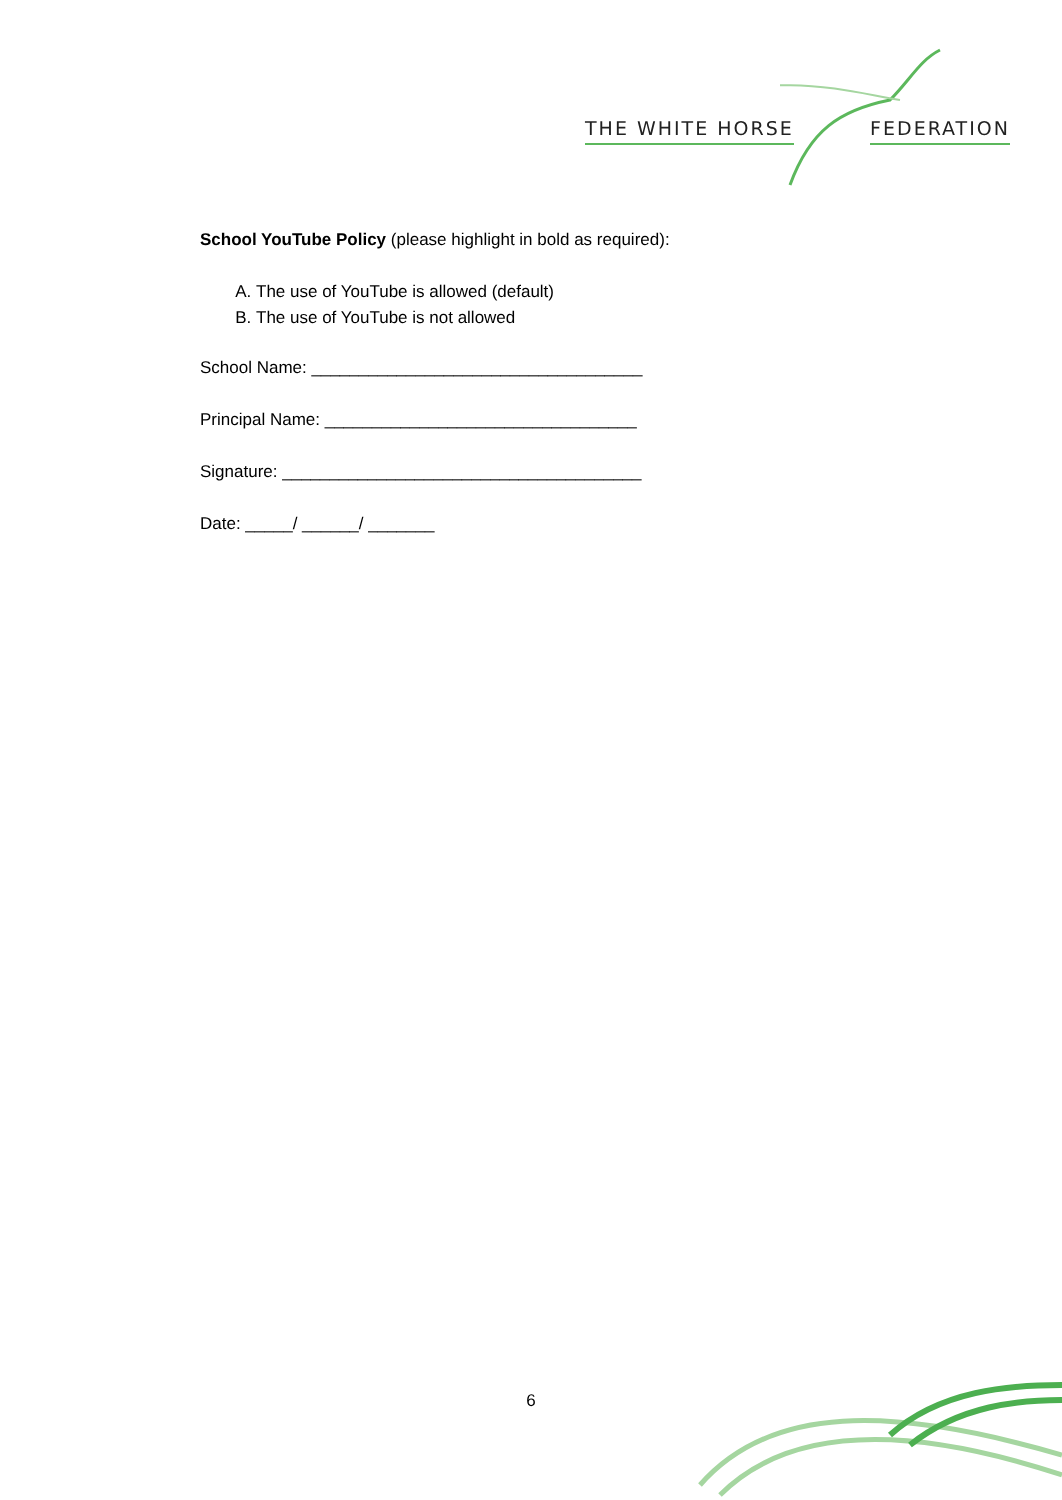THE WHITE HORSE FEDERATION
School YouTube Policy (please highlight in bold as required):
A. The use of YouTube is allowed (default)
B. The use of YouTube is not allowed
School Name: ___________________________________
Principal Name: _________________________________
Signature: ______________________________________
Date: _____/ ______/ _______
6